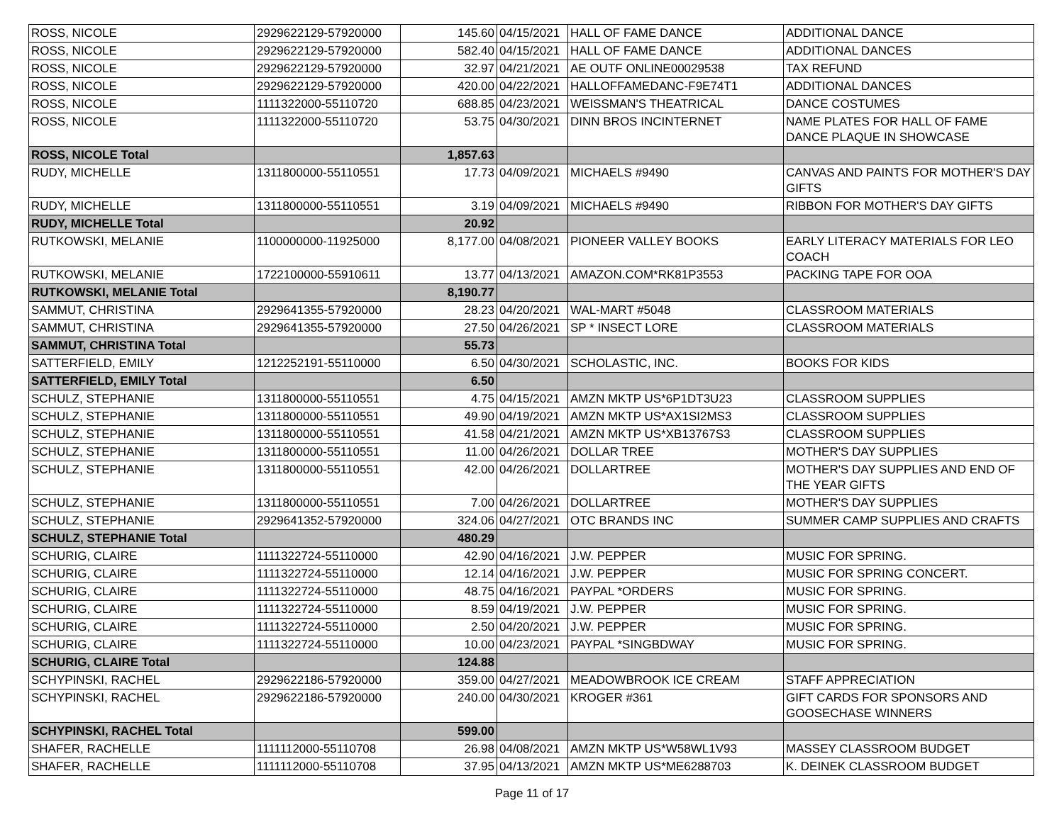| ROSS, NICOLE | 2929622129-57920000 | 145.60 | 04/15/2021 | HALL OF FAME DANCE | ADDITIONAL DANCE |
| ROSS, NICOLE | 2929622129-57920000 | 582.40 | 04/15/2021 | HALL OF FAME DANCE | ADDITIONAL DANCES |
| ROSS, NICOLE | 2929622129-57920000 | 32.97 | 04/21/2021 | AE OUTF ONLINE00029538 | TAX REFUND |
| ROSS, NICOLE | 2929622129-57920000 | 420.00 | 04/22/2021 | HALLOFFAMEDANC-F9E74T1 | ADDITIONAL DANCES |
| ROSS, NICOLE | 1111322000-55110720 | 688.85 | 04/23/2021 | WEISSMAN'S THEATRICAL | DANCE COSTUMES |
| ROSS, NICOLE | 1111322000-55110720 | 53.75 | 04/30/2021 | DINN BROS INCINTERNET | NAME PLATES FOR HALL OF FAME DANCE PLAQUE IN SHOWCASE |
| ROSS, NICOLE Total | | 1,857.63 | | | |
| RUDY, MICHELLE | 1311800000-55110551 | 17.73 | 04/09/2021 | MICHAELS #9490 | CANVAS AND PAINTS FOR MOTHER'S DAY GIFTS |
| RUDY, MICHELLE | 1311800000-55110551 | 3.19 | 04/09/2021 | MICHAELS #9490 | RIBBON FOR MOTHER'S DAY GIFTS |
| RUDY, MICHELLE Total | | 20.92 | | | |
| RUTKOWSKI, MELANIE | 1100000000-11925000 | 8,177.00 | 04/08/2021 | PIONEER VALLEY BOOKS | EARLY LITERACY MATERIALS FOR LEO COACH |
| RUTKOWSKI, MELANIE | 1722100000-55910611 | 13.77 | 04/13/2021 | AMAZON.COM*RK81P3553 | PACKING TAPE FOR OOA |
| RUTKOWSKI, MELANIE Total | | 8,190.77 | | | |
| SAMMUT, CHRISTINA | 2929641355-57920000 | 28.23 | 04/20/2021 | WAL-MART #5048 | CLASSROOM MATERIALS |
| SAMMUT, CHRISTINA | 2929641355-57920000 | 27.50 | 04/26/2021 | SP * INSECT LORE | CLASSROOM MATERIALS |
| SAMMUT, CHRISTINA Total | | 55.73 | | | |
| SATTERFIELD, EMILY | 1212252191-55110000 | 6.50 | 04/30/2021 | SCHOLASTIC, INC. | BOOKS FOR KIDS |
| SATTERFIELD, EMILY Total | | 6.50 | | | |
| SCHULZ, STEPHANIE | 1311800000-55110551 | 4.75 | 04/15/2021 | AMZN MKTP US*6P1DT3U23 | CLASSROOM SUPPLIES |
| SCHULZ, STEPHANIE | 1311800000-55110551 | 49.90 | 04/19/2021 | AMZN MKTP US*AX1SI2MS3 | CLASSROOM SUPPLIES |
| SCHULZ, STEPHANIE | 1311800000-55110551 | 41.58 | 04/21/2021 | AMZN MKTP US*XB13767S3 | CLASSROOM SUPPLIES |
| SCHULZ, STEPHANIE | 1311800000-55110551 | 11.00 | 04/26/2021 | DOLLAR TREE | MOTHER'S DAY SUPPLIES |
| SCHULZ, STEPHANIE | 1311800000-55110551 | 42.00 | 04/26/2021 | DOLLARTREE | MOTHER'S DAY SUPPLIES AND END OF THE YEAR GIFTS |
| SCHULZ, STEPHANIE | 1311800000-55110551 | 7.00 | 04/26/2021 | DOLLARTREE | MOTHER'S DAY SUPPLIES |
| SCHULZ, STEPHANIE | 2929641352-57920000 | 324.06 | 04/27/2021 | OTC BRANDS INC | SUMMER CAMP SUPPLIES AND CRAFTS |
| SCHULZ, STEPHANIE Total | | 480.29 | | | |
| SCHURIG, CLAIRE | 1111322724-55110000 | 42.90 | 04/16/2021 | J.W. PEPPER | MUSIC FOR SPRING. |
| SCHURIG, CLAIRE | 1111322724-55110000 | 12.14 | 04/16/2021 | J.W. PEPPER | MUSIC FOR SPRING CONCERT. |
| SCHURIG, CLAIRE | 1111322724-55110000 | 48.75 | 04/16/2021 | PAYPAL *ORDERS | MUSIC FOR SPRING. |
| SCHURIG, CLAIRE | 1111322724-55110000 | 8.59 | 04/19/2021 | J.W. PEPPER | MUSIC FOR SPRING. |
| SCHURIG, CLAIRE | 1111322724-55110000 | 2.50 | 04/20/2021 | J.W. PEPPER | MUSIC FOR SPRING. |
| SCHURIG, CLAIRE | 1111322724-55110000 | 10.00 | 04/23/2021 | PAYPAL *SINGBDWAY | MUSIC FOR SPRING. |
| SCHURIG, CLAIRE Total | | 124.88 | | | |
| SCHYPINSKI, RACHEL | 2929622186-57920000 | 359.00 | 04/27/2021 | MEADOWBROOK ICE CREAM | STAFF APPRECIATION |
| SCHYPINSKI, RACHEL | 2929622186-57920000 | 240.00 | 04/30/2021 | KROGER #361 | GIFT CARDS FOR SPONSORS AND GOOSECHASE WINNERS |
| SCHYPINSKI, RACHEL Total | | 599.00 | | | |
| SHAFER, RACHELLE | 1111112000-55110708 | 26.98 | 04/08/2021 | AMZN MKTP US*W58WL1V93 | MASSEY CLASSROOM BUDGET |
| SHAFER, RACHELLE | 1111112000-55110708 | 37.95 | 04/13/2021 | AMZN MKTP US*ME6288703 | K. DEINEK CLASSROOM BUDGET |
Page 11 of 17